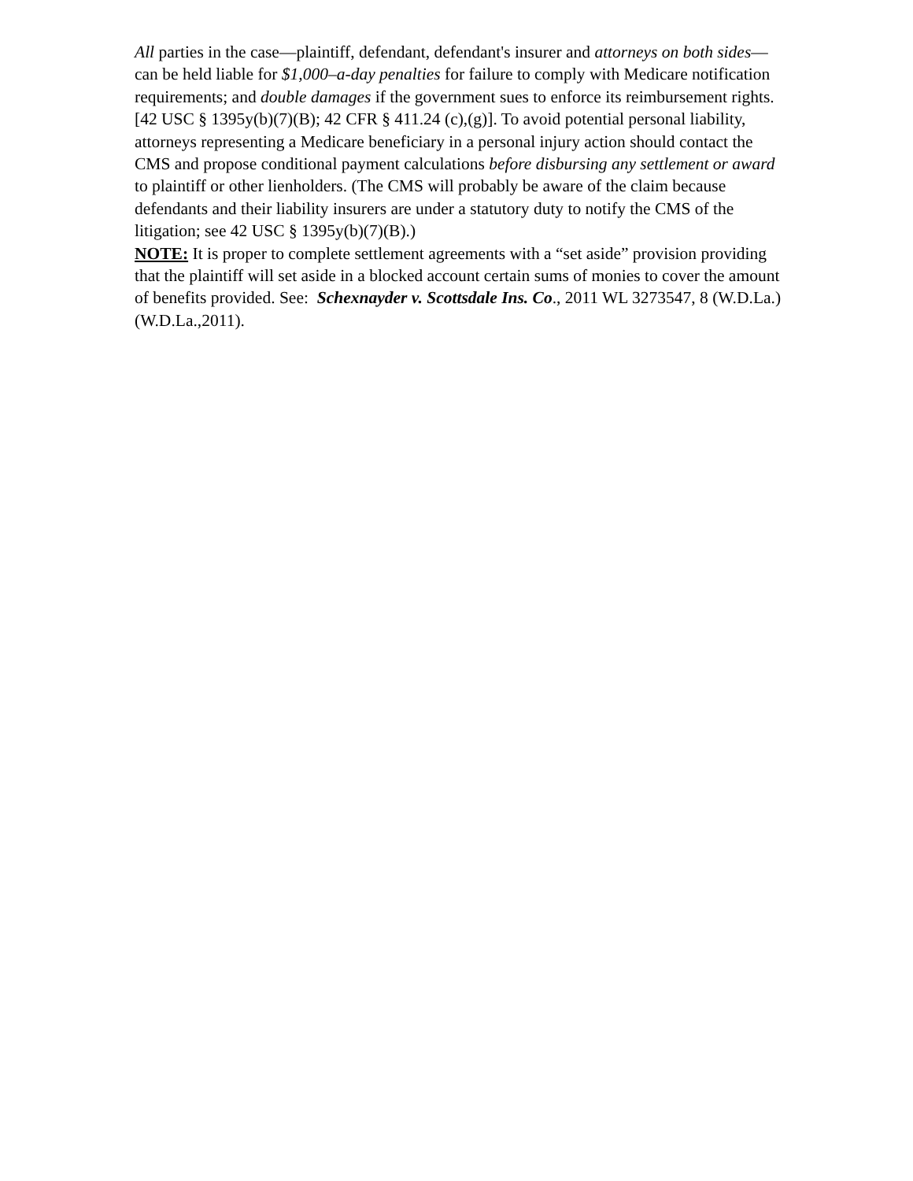All parties in the case—plaintiff, defendant, defendant's insurer and attorneys on both sides—can be held liable for $1,000–a-day penalties for failure to comply with Medicare notification requirements; and double damages if the government sues to enforce its reimbursement rights. [42 USC § 1395y(b)(7)(B); 42 CFR § 411.24 (c),(g)]. To avoid potential personal liability, attorneys representing a Medicare beneficiary in a personal injury action should contact the CMS and propose conditional payment calculations before disbursing any settlement or award to plaintiff or other lienholders. (The CMS will probably be aware of the claim because defendants and their liability insurers are under a statutory duty to notify the CMS of the litigation; see 42 USC § 1395y(b)(7)(B).)
NOTE: It is proper to complete settlement agreements with a “set aside” provision providing that the plaintiff will set aside in a blocked account certain sums of monies to cover the amount of benefits provided. See: Schexnayder v. Scottsdale Ins. Co., 2011 WL 3273547, 8 (W.D.La.) (W.D.La.,2011).